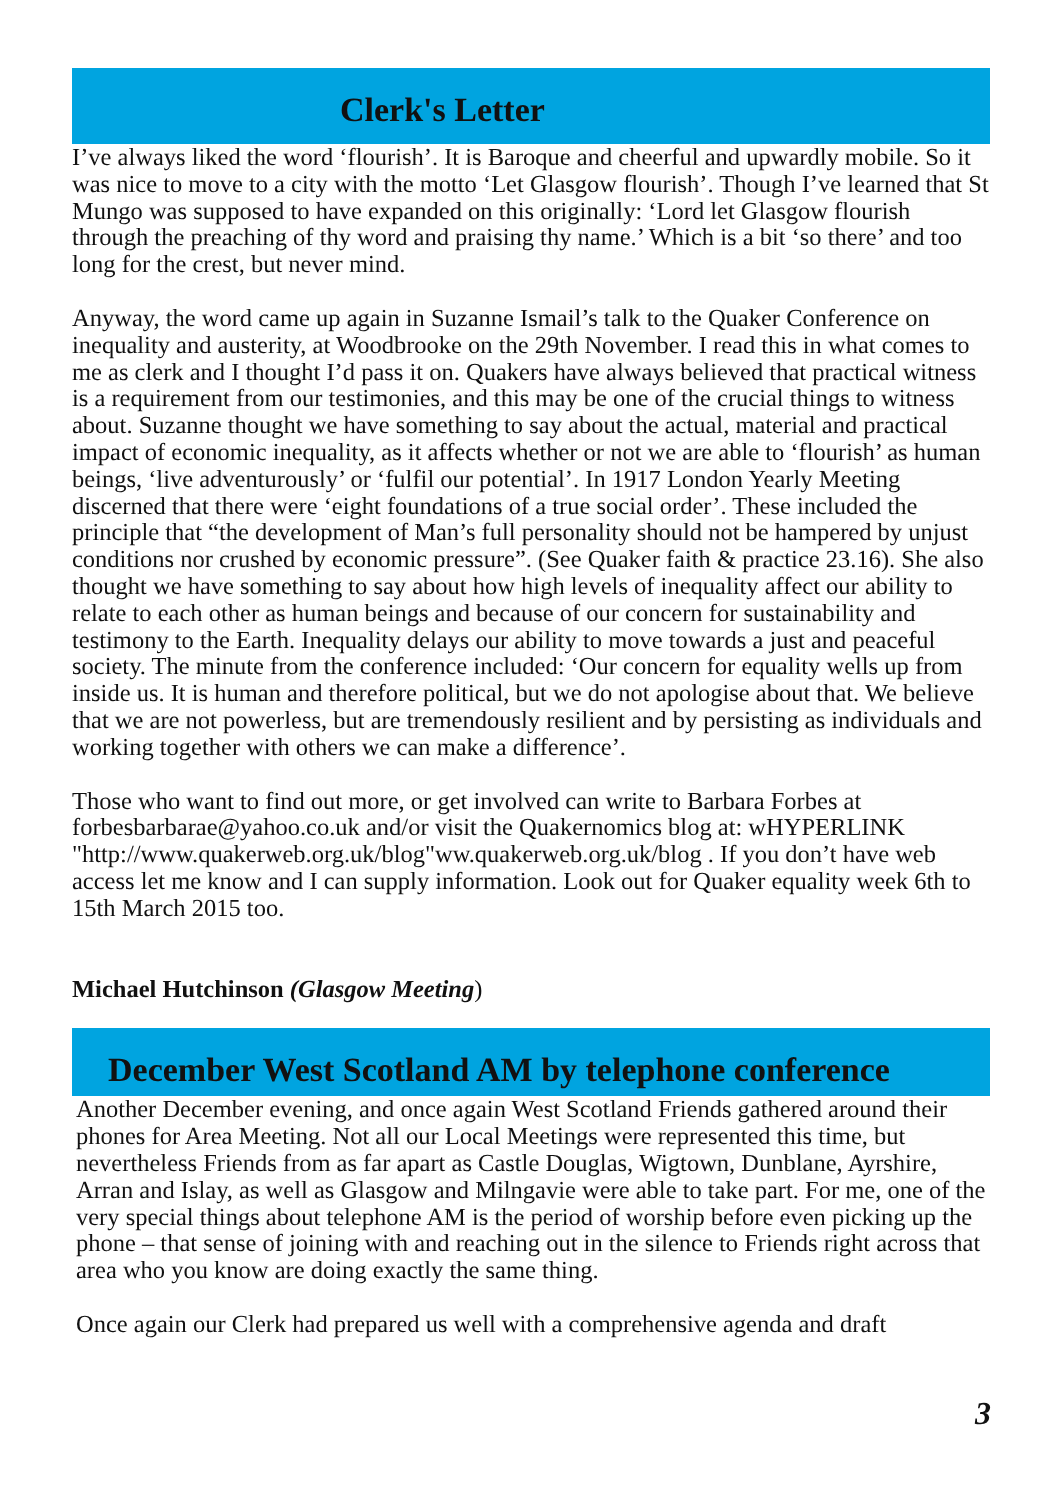Clerk's Letter
I’ve always liked the word ‘flourish’. It is Baroque and cheerful and upwardly mobile. So it was nice to move to a city with the motto ‘Let Glasgow flourish’. Though I’ve learned that St Mungo was supposed to have expanded on this originally: ‘Lord let Glasgow flourish through the preaching of thy word and praising thy name.’ Which is a bit ‘so there’ and too long for the crest, but never mind.
Anyway, the word came up again in Suzanne Ismail’s talk to the Quaker Conference on inequality and austerity, at Woodbrooke on the 29th November. I read this in what comes to me as clerk and I thought I’d pass it on. Quakers have always believed that practical witness is a requirement from our testimonies, and this may be one of the crucial things to witness about. Suzanne thought we have something to say about the actual, material and practical impact of economic inequality, as it affects whether or not we are able to ‘flourish’ as human beings, ‘live adventurously’ or ‘fulfil our potential’. In 1917 London Yearly Meeting discerned that there were ‘eight foundations of a true social order’. These included the principle that “the development of Man’s full personality should not be hampered by unjust conditions nor crushed by economic pressure”. (See Quaker faith & practice 23.16). She also thought we have something to say about how high levels of inequality affect our ability to relate to each other as human beings and because of our concern for sustainability and testimony to the Earth. Inequality delays our ability to move towards a just and peaceful society. The minute from the conference included: ‘Our concern for equality wells up from inside us. It is human and therefore political, but we do not apologise about that. We believe that we are not powerless, but are tremendously resilient and by persisting as individuals and working together with others we can make a difference’.
Those who want to find out more, or get involved can write to Barbara Forbes at forbesbarbarae@yahoo.co.uk and/or visit the Quakernomics blog at: wHYPERLINK "http://www.quakerweb.org.uk/blog"ww.quakerweb.org.uk/blog . If you don’t have web access let me know and I can supply information. Look out for Quaker equality week 6th to 15th March 2015 too.
Michael Hutchinson (Glasgow Meeting)
December West Scotland AM by telephone conference
Another December evening, and once again West Scotland Friends gathered around their phones for Area Meeting. Not all our Local Meetings were represented this time, but nevertheless Friends from as far apart as Castle Douglas, Wigtown, Dunblane, Ayrshire, Arran and Islay, as well as Glasgow and Milngavie were able to take part. For me, one of the very special things about telephone AM is the period of worship before even picking up the phone – that sense of joining with and reaching out in the silence to Friends right across that area who you know are doing exactly the same thing.
Once again our Clerk had prepared us well with a comprehensive agenda and draft
3